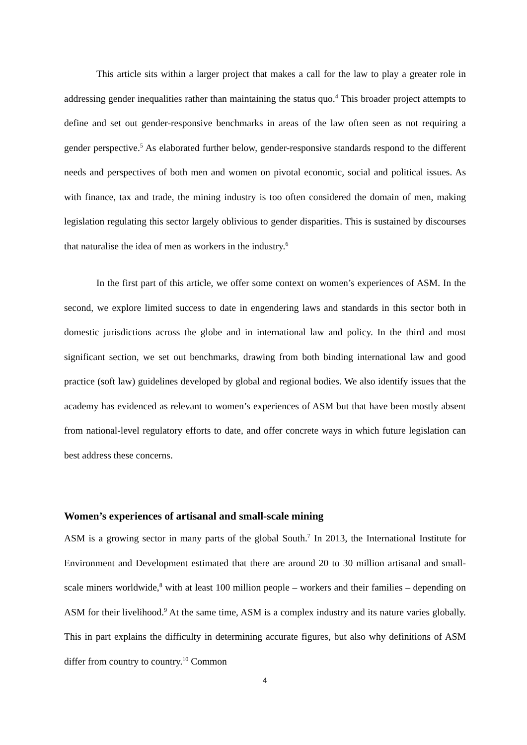This article sits within a larger project that makes a call for the law to play a greater role in addressing gender inequalities rather than maintaining the status quo.<sup>4</sup> This broader project attempts to define and set out gender-responsive benchmarks in areas of the law often seen as not requiring a gender perspective.<sup>5</sup> As elaborated further below, gender-responsive standards respond to the different needs and perspectives of both men and women on pivotal economic, social and political issues. As with finance, tax and trade, the mining industry is too often considered the domain of men, making legislation regulating this sector largely oblivious to gender disparities. This is sustained by discourses that naturalise the idea of men as workers in the industry.<sup>6</sup>
In the first part of this article, we offer some context on women’s experiences of ASM. In the second, we explore limited success to date in engendering laws and standards in this sector both in domestic jurisdictions across the globe and in international law and policy. In the third and most significant section, we set out benchmarks, drawing from both binding international law and good practice (soft law) guidelines developed by global and regional bodies. We also identify issues that the academy has evidenced as relevant to women’s experiences of ASM but that have been mostly absent from national-level regulatory efforts to date, and offer concrete ways in which future legislation can best address these concerns.
Women’s experiences of artisanal and small-scale mining
ASM is a growing sector in many parts of the global South.<sup>7</sup> In 2013, the International Institute for Environment and Development estimated that there are around 20 to 30 million artisanal and small-scale miners worldwide,<sup>8</sup> with at least 100 million people – workers and their families – depending on ASM for their livelihood.<sup>9</sup> At the same time, ASM is a complex industry and its nature varies globally. This in part explains the difficulty in determining accurate figures, but also why definitions of ASM differ from country to country.<sup>10</sup> Common
4